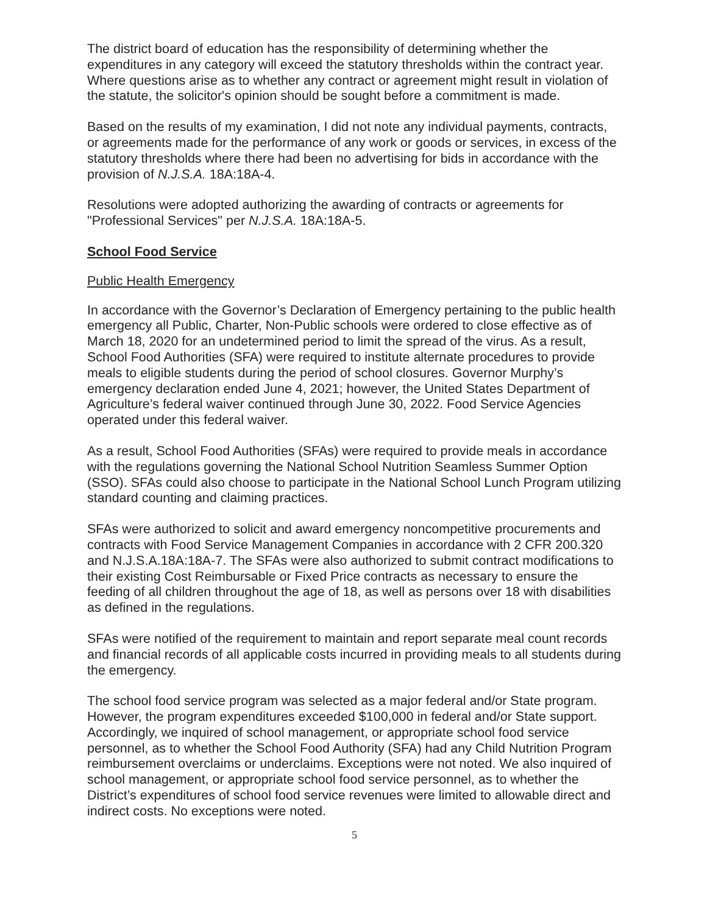The district board of education has the responsibility of determining whether the expenditures in any category will exceed the statutory thresholds within the contract year. Where questions arise as to whether any contract or agreement might result in violation of the statute, the solicitor's opinion should be sought before a commitment is made.
Based on the results of my examination, I did not note any individual payments, contracts, or agreements made for the performance of any work or goods or services, in excess of the statutory thresholds where there had been no advertising for bids in accordance with the provision of N.J.S.A. 18A:18A-4.
Resolutions were adopted authorizing the awarding of contracts or agreements for "Professional Services" per N.J.S.A. 18A:18A-5.
School Food Service
Public Health Emergency
In accordance with the Governor’s Declaration of Emergency pertaining to the public health emergency all Public, Charter, Non-Public schools were ordered to close effective as of March 18, 2020 for an undetermined period to limit the spread of the virus. As a result, School Food Authorities (SFA) were required to institute alternate procedures to provide meals to eligible students during the period of school closures. Governor Murphy’s emergency declaration ended June 4, 2021; however, the United States Department of Agriculture’s federal waiver continued through June 30, 2022. Food Service Agencies operated under this federal waiver.
As a result, School Food Authorities (SFAs) were required to provide meals in accordance with the regulations governing the National School Nutrition Seamless Summer Option (SSO). SFAs could also choose to participate in the National School Lunch Program utilizing standard counting and claiming practices.
SFAs were authorized to solicit and award emergency noncompetitive procurements and contracts with Food Service Management Companies in accordance with 2 CFR 200.320 and N.J.S.A.18A:18A-7. The SFAs were also authorized to submit contract modifications to their existing Cost Reimbursable or Fixed Price contracts as necessary to ensure the feeding of all children throughout the age of 18, as well as persons over 18 with disabilities as defined in the regulations.
SFAs were notified of the requirement to maintain and report separate meal count records and financial records of all applicable costs incurred in providing meals to all students during the emergency.
The school food service program was selected as a major federal and/or State program. However, the program expenditures exceeded $100,000 in federal and/or State support. Accordingly, we inquired of school management, or appropriate school food service personnel, as to whether the School Food Authority (SFA) had any Child Nutrition Program reimbursement overclaims or underclaims. Exceptions were not noted. We also inquired of school management, or appropriate school food service personnel, as to whether the District’s expenditures of school food service revenues were limited to allowable direct and indirect costs. No exceptions were noted.
5